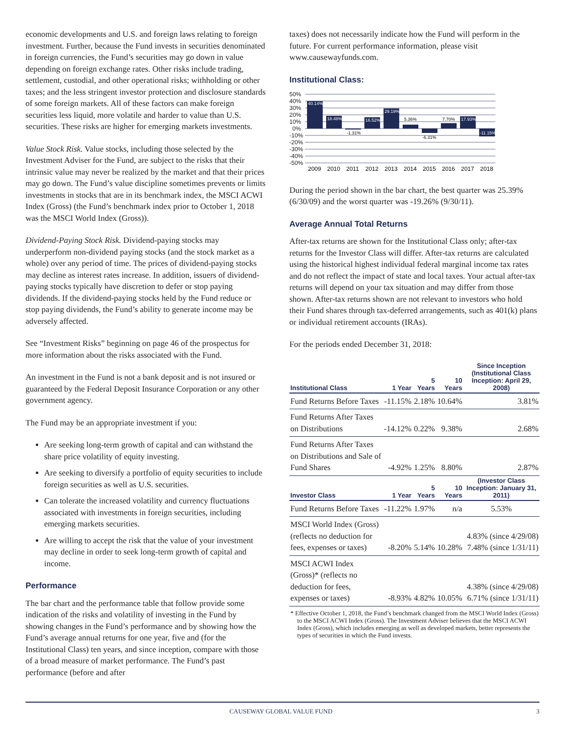economic developments and U.S. and foreign laws relating to foreign investment. Further, because the Fund invests in securities denominated in foreign currencies, the Fund’s securities may go down in value depending on foreign exchange rates. Other risks include trading, settlement, custodial, and other operational risks; withholding or other taxes; and the less stringent investor protection and disclosure standards of some foreign markets. All of these factors can make foreign securities less liquid, more volatile and harder to value than U.S. securities. These risks are higher for emerging markets investments.
Value Stock Risk. Value stocks, including those selected by the Investment Adviser for the Fund, are subject to the risks that their intrinsic value may never be realized by the market and that their prices may go down. The Fund’s value discipline sometimes prevents or limits investments in stocks that are in its benchmark index, the MSCI ACWI Index (Gross) (the Fund’s benchmark index prior to October 1, 2018 was the MSCI World Index (Gross)).
Dividend-Paying Stock Risk. Dividend-paying stocks may underperform non-dividend paying stocks (and the stock market as a whole) over any period of time. The prices of dividend-paying stocks may decline as interest rates increase. In addition, issuers of dividend-paying stocks typically have discretion to defer or stop paying dividends. If the dividend-paying stocks held by the Fund reduce or stop paying dividends, the Fund’s ability to generate income may be adversely affected.
See “Investment Risks” beginning on page 46 of the prospectus for more information about the risks associated with the Fund.
An investment in the Fund is not a bank deposit and is not insured or guaranteed by the Federal Deposit Insurance Corporation or any other government agency.
The Fund may be an appropriate investment if you:
Are seeking long-term growth of capital and can withstand the share price volatility of equity investing.
Are seeking to diversify a portfolio of equity securities to include foreign securities as well as U.S. securities.
Can tolerate the increased volatility and currency fluctuations associated with investments in foreign securities, including emerging markets securities.
Are willing to accept the risk that the value of your investment may decline in order to seek long-term growth of capital and income.
Performance
The bar chart and the performance table that follow provide some indication of the risks and volatility of investing in the Fund by showing changes in the Fund’s performance and by showing how the Fund’s average annual returns for one year, five and (for the Institutional Class) ten years, and since inception, compare with those of a broad measure of market performance. The Fund’s past performance (before and after
taxes) does not necessarily indicate how the Fund will perform in the future. For current performance information, please visit www.causewayfunds.com.
Institutional Class:
50%
40%
30%
20%
10%
0%
-10%
-20%
-30%
-40%
-50%
40.14%
18.48%
-1.31%
16.52%
29.19%
5.36%
-6.31%
7.70%
17.93%
-11.15%
2009
2010
2011
2012
2013
2014
2015
2016
2017
2018
During the period shown in the bar chart, the best quarter was 25.39% (6/30/09) and the worst quarter was -19.26% (9/30/11).
Average Annual Total Returns
After-tax returns are shown for the Institutional Class only; after-tax returns for the Investor Class will differ. After-tax returns are calculated using the historical highest individual federal marginal income tax rates and do not reflect the impact of state and local taxes. Your actual after-tax returns will depend on your tax situation and may differ from those shown. After-tax returns shown are not relevant to investors who hold their Fund shares through tax-deferred arrangements, such as 401(k) plans or individual retirement accounts (IRAs).
For the periods ended December 31, 2018:
| Institutional Class | 1 Year | 5 Years | 10 Years | Since Inception (Institutional Class Inception: April 29, 2008) |
| --- | --- | --- | --- | --- |
| Fund Returns Before Taxes | -11.15% | 2.18% | 10.64% | 3.81% |
| Fund Returns After Taxes on Distributions | -14.12% | 0.22% | 9.38% | 2.68% |
| Fund Returns After Taxes on Distributions and Sale of Fund Shares | -4.92% | 1.25% | 8.80% | 2.87% |
| Investor Class | 1 Year | 5 Years | 10 Years | (Investor Class Inception: January 31, 2011) |
| Fund Returns Before Taxes | -11.22% | 1.97% | n/a | 5.53% |
| MSCI World Index (Gross) (reflects no deduction for fees, expenses or taxes) | -8.20% | 5.14% | 10.28% | 4.83% (since 4/29/08) 7.48% (since 1/31/11) |
| MSCI ACWI Index (Gross)* (reflects no deduction for fees, expenses or taxes) | -8.93% | 4.82% | 10.05% | 4.38% (since 4/29/08) 6.71% (since 1/31/11) |
* Effective October 1, 2018, the Fund’s benchmark changed from the MSCI World Index (Gross) to the MSCI ACWI Index (Gross). The Investment Adviser believes that the MSCI ACWI Index (Gross), which includes emerging as well as developed markets, better represents the types of securities in which the Fund invests.
CAUSEWAY GLOBAL VALUE FUND 3